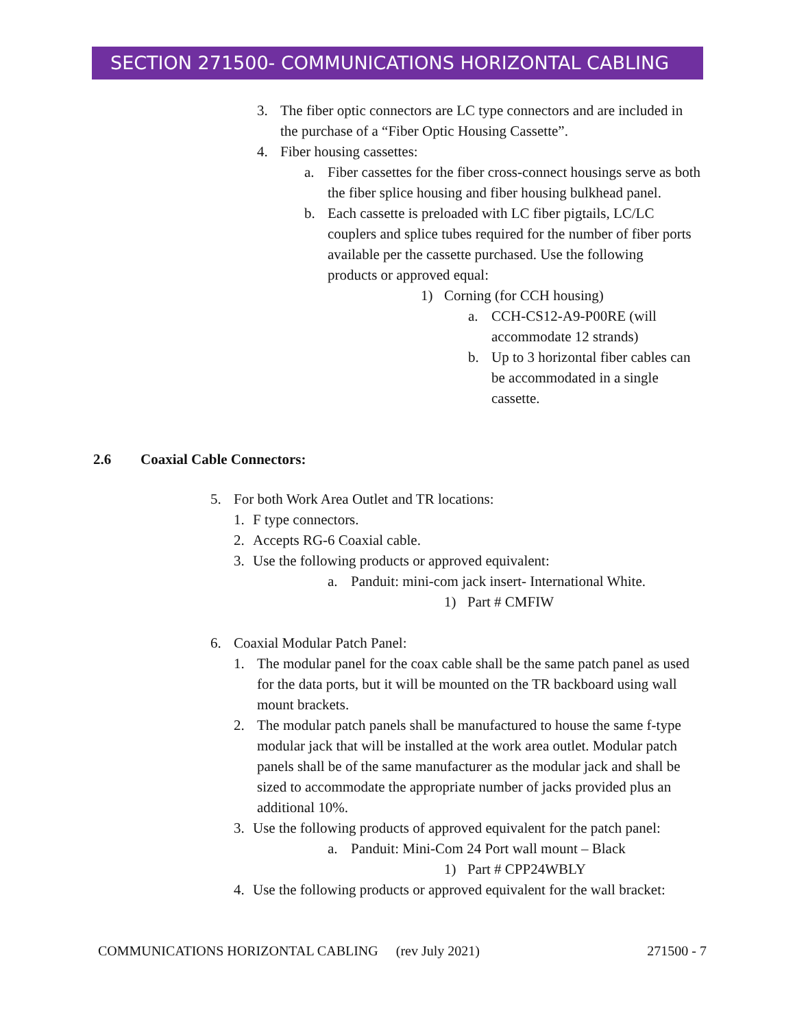SECTION 271500- COMMUNICATIONS HORIZONTAL CABLING
3. The fiber optic connectors are LC type connectors and are included in the purchase of a “Fiber Optic Housing Cassette”.
4. Fiber housing cassettes:
a. Fiber cassettes for the fiber cross-connect housings serve as both the fiber splice housing and fiber housing bulkhead panel.
b. Each cassette is preloaded with LC fiber pigtails, LC/LC couplers and splice tubes required for the number of fiber ports available per the cassette purchased. Use the following products or approved equal:
1) Corning (for CCH housing)
a. CCH-CS12-A9-P00RE (will accommodate 12 strands)
b. Up to 3 horizontal fiber cables can be accommodated in a single cassette.
2.6 Coaxial Cable Connectors:
5. For both Work Area Outlet and TR locations:
1. F type connectors.
2. Accepts RG-6 Coaxial cable.
3. Use the following products or approved equivalent:
a. Panduit: mini-com jack insert- International White.
1) Part # CMFIW
6. Coaxial Modular Patch Panel:
1. The modular panel for the coax cable shall be the same patch panel as used for the data ports, but it will be mounted on the TR backboard using wall mount brackets.
2. The modular patch panels shall be manufactured to house the same f-type modular jack that will be installed at the work area outlet. Modular patch panels shall be of the same manufacturer as the modular jack and shall be sized to accommodate the appropriate number of jacks provided plus an additional 10%.
3. Use the following products of approved equivalent for the patch panel:
a. Panduit: Mini-Com 24 Port wall mount – Black
1) Part # CPP24WBLY
4. Use the following products or approved equivalent for the wall bracket:
COMMUNICATIONS HORIZONTAL CABLING (rev July 2021) 271500 - 7